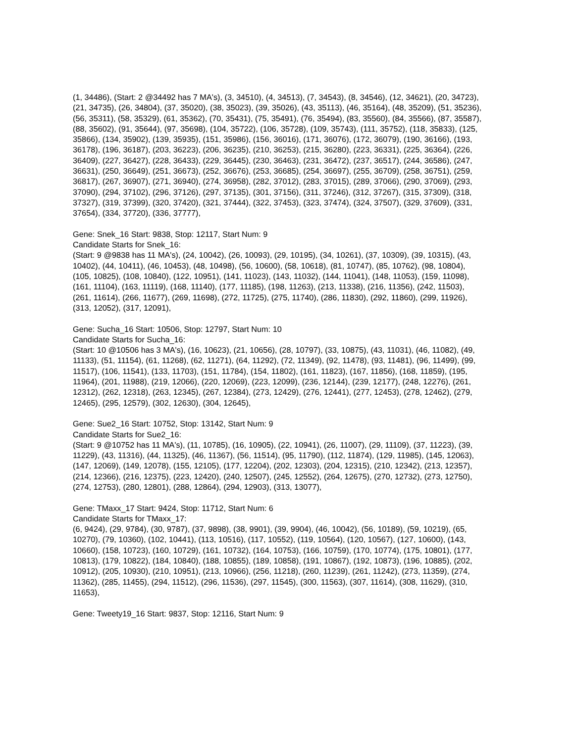(1, 34486), (Start: 2 @34492 has 7 MA's), (3, 34510), (4, 34513), (7, 34543), (8, 34546), (12, 34621), (20, 34723), (21, 34735), (26, 34804), (37, 35020), (38, 35023), (39, 35026), (43, 35113), (46, 35164), (48, 35209), (51, 35236), (56, 35311), (58, 35329), (61, 35362), (70, 35431), (75, 35491), (76, 35494), (83, 35560), (84, 35566), (87, 35587), (88, 35602), (91, 35644), (97, 35698), (104, 35722), (106, 35728), (109, 35743), (111, 35752), (118, 35833), (125, 35866), (134, 35902), (139, 35935), (151, 35986), (156, 36016), (171, 36076), (172, 36079), (190, 36166), (193, 36178), (196, 36187), (203, 36223), (206, 36235), (210, 36253), (215, 36280), (223, 36331), (225, 36364), (226, 36409), (227, 36427), (228, 36433), (229, 36445), (230, 36463), (231, 36472), (237, 36517), (244, 36586), (247, 36631), (250, 36649), (251, 36673), (252, 36676), (253, 36685), (254, 36697), (255, 36709), (258, 36751), (259, 36817), (267, 36907), (271, 36940), (274, 36958), (282, 37012), (283, 37015), (289, 37066), (290, 37069), (293, 37090), (294, 37102), (296, 37126), (297, 37135), (301, 37156), (311, 37246), (312, 37267), (315, 37309), (318, 37327), (319, 37399), (320, 37420), (321, 37444), (322, 37453), (323, 37474), (324, 37507), (329, 37609), (331, 37654), (334, 37720), (336, 37777),
Gene: Snek_16 Start: 9838, Stop: 12117, Start Num: 9
Candidate Starts for Snek_16:
(Start: 9 @9838 has 11 MA's), (24, 10042), (26, 10093), (29, 10195), (34, 10261), (37, 10309), (39, 10315), (43, 10402), (44, 10411), (46, 10453), (48, 10498), (56, 10600), (58, 10618), (81, 10747), (85, 10762), (98, 10804), (105, 10825), (108, 10840), (122, 10951), (141, 11023), (143, 11032), (144, 11041), (148, 11053), (159, 11098), (161, 11104), (163, 11119), (168, 11140), (177, 11185), (198, 11263), (213, 11338), (216, 11356), (242, 11503), (261, 11614), (266, 11677), (269, 11698), (272, 11725), (275, 11740), (286, 11830), (292, 11860), (299, 11926), (313, 12052), (317, 12091),
Gene: Sucha_16 Start: 10506, Stop: 12797, Start Num: 10
Candidate Starts for Sucha_16:
(Start: 10 @10506 has 3 MA's), (16, 10623), (21, 10656), (28, 10797), (33, 10875), (43, 11031), (46, 11082), (49, 11133), (51, 11154), (61, 11268), (62, 11271), (64, 11292), (72, 11349), (92, 11478), (93, 11481), (96, 11499), (99, 11517), (106, 11541), (133, 11703), (151, 11784), (154, 11802), (161, 11823), (167, 11856), (168, 11859), (195, 11964), (201, 11988), (219, 12066), (220, 12069), (223, 12099), (236, 12144), (239, 12177), (248, 12276), (261, 12312), (262, 12318), (263, 12345), (267, 12384), (273, 12429), (276, 12441), (277, 12453), (278, 12462), (279, 12465), (295, 12579), (302, 12630), (304, 12645),
Gene: Sue2_16 Start: 10752, Stop: 13142, Start Num: 9
Candidate Starts for Sue2_16:
(Start: 9 @10752 has 11 MA's), (11, 10785), (16, 10905), (22, 10941), (26, 11007), (29, 11109), (37, 11223), (39, 11229), (43, 11316), (44, 11325), (46, 11367), (56, 11514), (95, 11790), (112, 11874), (129, 11985), (145, 12063), (147, 12069), (149, 12078), (155, 12105), (177, 12204), (202, 12303), (204, 12315), (210, 12342), (213, 12357), (214, 12366), (216, 12375), (223, 12420), (240, 12507), (245, 12552), (264, 12675), (270, 12732), (273, 12750), (274, 12753), (280, 12801), (288, 12864), (294, 12903), (313, 13077),
Gene: TMaxx_17 Start: 9424, Stop: 11712, Start Num: 6
Candidate Starts for TMaxx_17:
(6, 9424), (29, 9784), (30, 9787), (37, 9898), (38, 9901), (39, 9904), (46, 10042), (56, 10189), (59, 10219), (65, 10270), (79, 10360), (102, 10441), (113, 10516), (117, 10552), (119, 10564), (120, 10567), (127, 10600), (143, 10660), (158, 10723), (160, 10729), (161, 10732), (164, 10753), (166, 10759), (170, 10774), (175, 10801), (177, 10813), (179, 10822), (184, 10840), (188, 10855), (189, 10858), (191, 10867), (192, 10873), (196, 10885), (202, 10912), (205, 10930), (210, 10951), (213, 10966), (256, 11218), (260, 11239), (261, 11242), (273, 11359), (274, 11362), (285, 11455), (294, 11512), (296, 11536), (297, 11545), (300, 11563), (307, 11614), (308, 11629), (310, 11653),
Gene: Tweety19_16 Start: 9837, Stop: 12116, Start Num: 9